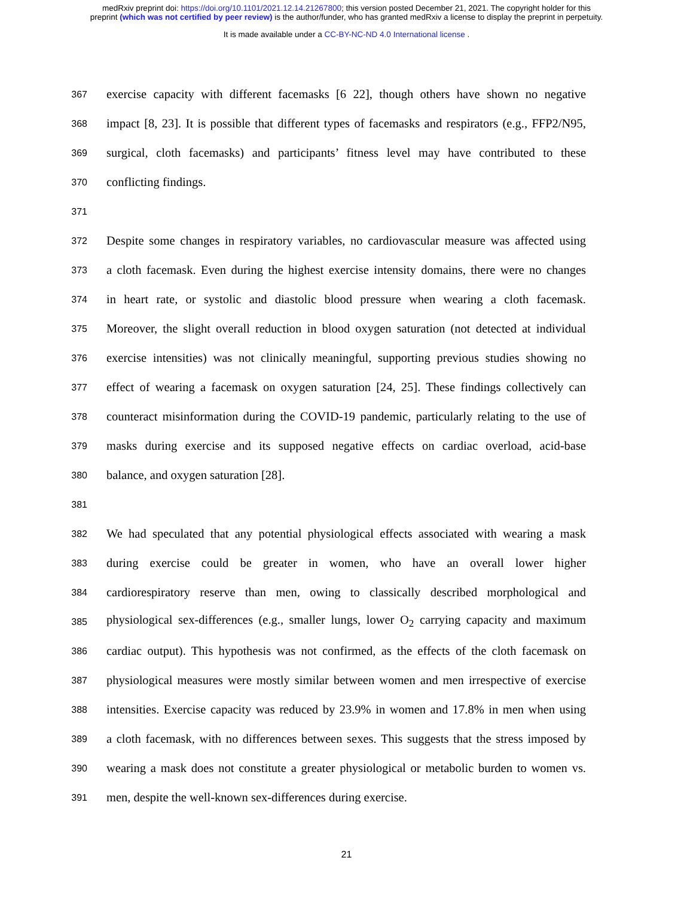medRxiv preprint doi: https://doi.org/10.1101/2021.12.14.21267800; this version posted December 21, 2021. The copyright holder for this
preprint (which was not certified by peer review) is the author/funder, who has granted medRxiv a license to display the preprint in perpetuity.
It is made available under a CC-BY-NC-ND 4.0 International license .
367 exercise capacity with different facemasks [6 22], though others have shown no negative
368 impact [8, 23]. It is possible that different types of facemasks and respirators (e.g., FFP2/N95,
369 surgical, cloth facemasks) and participants’ fitness level may have contributed to these
370 conflicting findings.
371
372 Despite some changes in respiratory variables, no cardiovascular measure was affected using
373 a cloth facemask. Even during the highest exercise intensity domains, there were no changes
374 in heart rate, or systolic and diastolic blood pressure when wearing a cloth facemask.
375 Moreover, the slight overall reduction in blood oxygen saturation (not detected at individual
376 exercise intensities) was not clinically meaningful, supporting previous studies showing no
377 effect of wearing a facemask on oxygen saturation [24, 25]. These findings collectively can
378 counteract misinformation during the COVID-19 pandemic, particularly relating to the use of
379 masks during exercise and its supposed negative effects on cardiac overload, acid-base
380 balance, and oxygen saturation [28].
381
382 We had speculated that any potential physiological effects associated with wearing a mask
383 during exercise could be greater in women, who have an overall lower higher
384 cardiorespiratory reserve than men, owing to classically described morphological and
385 physiological sex-differences (e.g., smaller lungs, lower O<sub>2</sub> carrying capacity and maximum
386 cardiac output). This hypothesis was not confirmed, as the effects of the cloth facemask on
387 physiological measures were mostly similar between women and men irrespective of exercise
388 intensities. Exercise capacity was reduced by 23.9% in women and 17.8% in men when using
389 a cloth facemask, with no differences between sexes. This suggests that the stress imposed by
390 wearing a mask does not constitute a greater physiological or metabolic burden to women vs.
391 men, despite the well-known sex-differences during exercise.
21